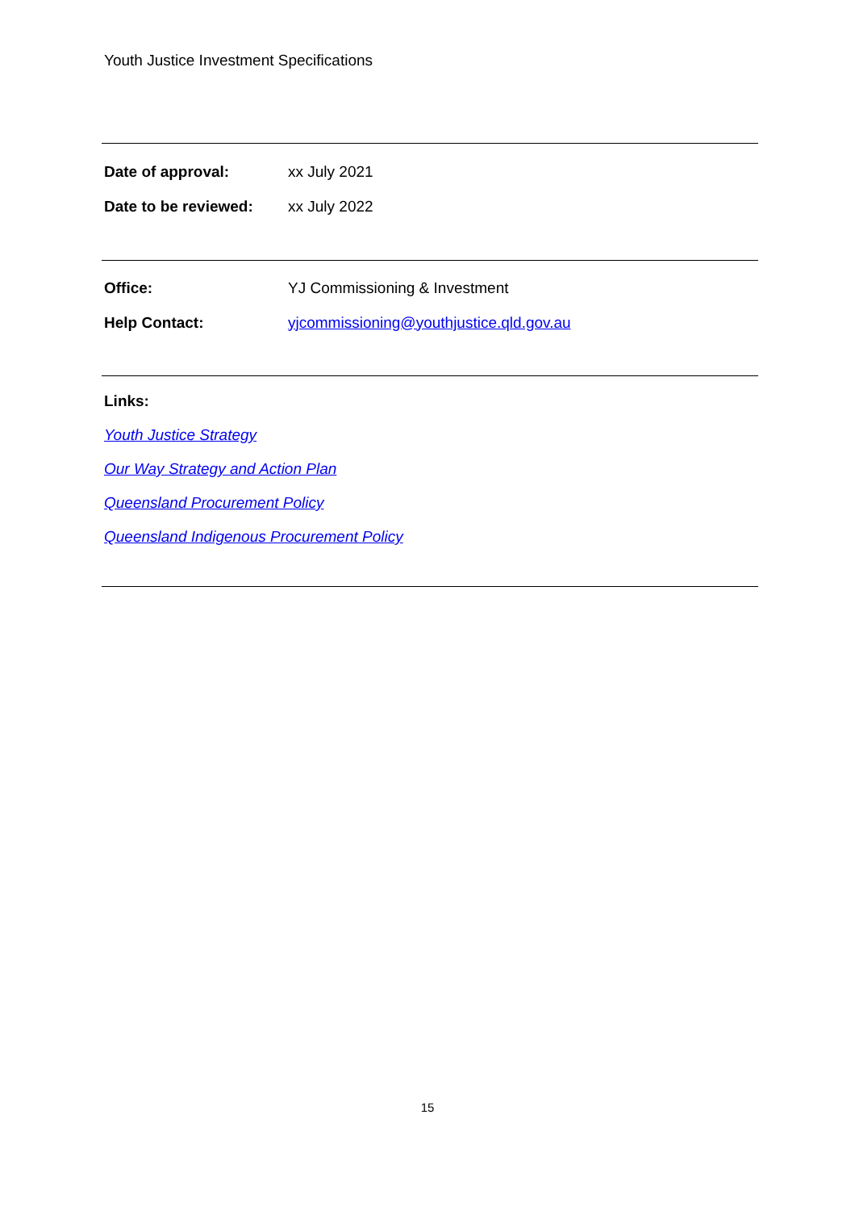Youth Justice Investment Specifications
Date of approval: xx July 2021
Date to be reviewed: xx July 2022
Office: YJ Commissioning & Investment
Help Contact: yjcommissioning@youthjustice.qld.gov.au
Links:
Youth Justice Strategy
Our Way Strategy and Action Plan
Queensland Procurement Policy
Queensland Indigenous Procurement Policy
15